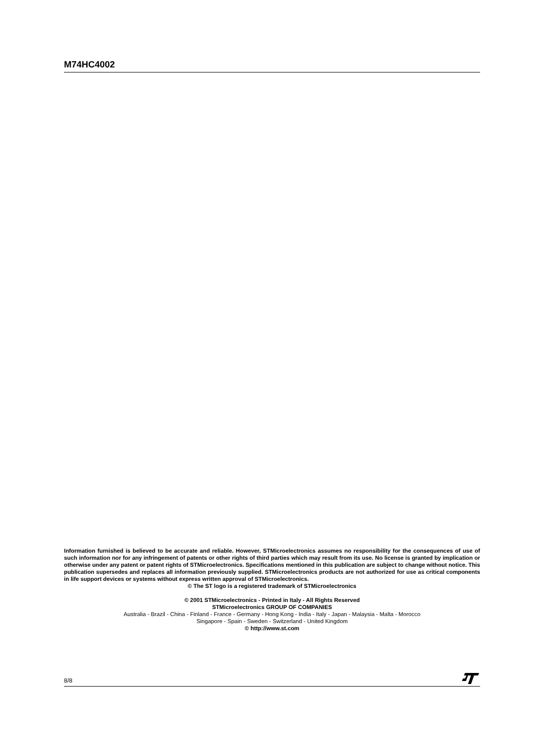M74HC4002
Information furnished is believed to be accurate and reliable. However, STMicroelectronics assumes no responsibility for the consequences of use of such information nor for any infringement of patents or other rights of third parties which may result from its use. No license is granted by implication or otherwise under any patent or patent rights of STMicroelectronics. Specifications mentioned in this publication are subject to change without notice. This publication supersedes and replaces all information previously supplied. STMicroelectronics products are not authorized for use as critical components in life support devices or systems without express written approval of STMicroelectronics.
© The ST logo is a registered trademark of STMicroelectronics
© 2001 STMicroelectronics - Printed in Italy - All Rights Reserved
STMicroelectronics GROUP OF COMPANIES
Australia - Brazil - China - Finland - France - Germany - Hong Kong - India - Italy - Japan - Malaysia - Malta - Morocco
Singapore - Spain - Sweden - Switzerland - United Kingdom
© http://www.st.com
8/8